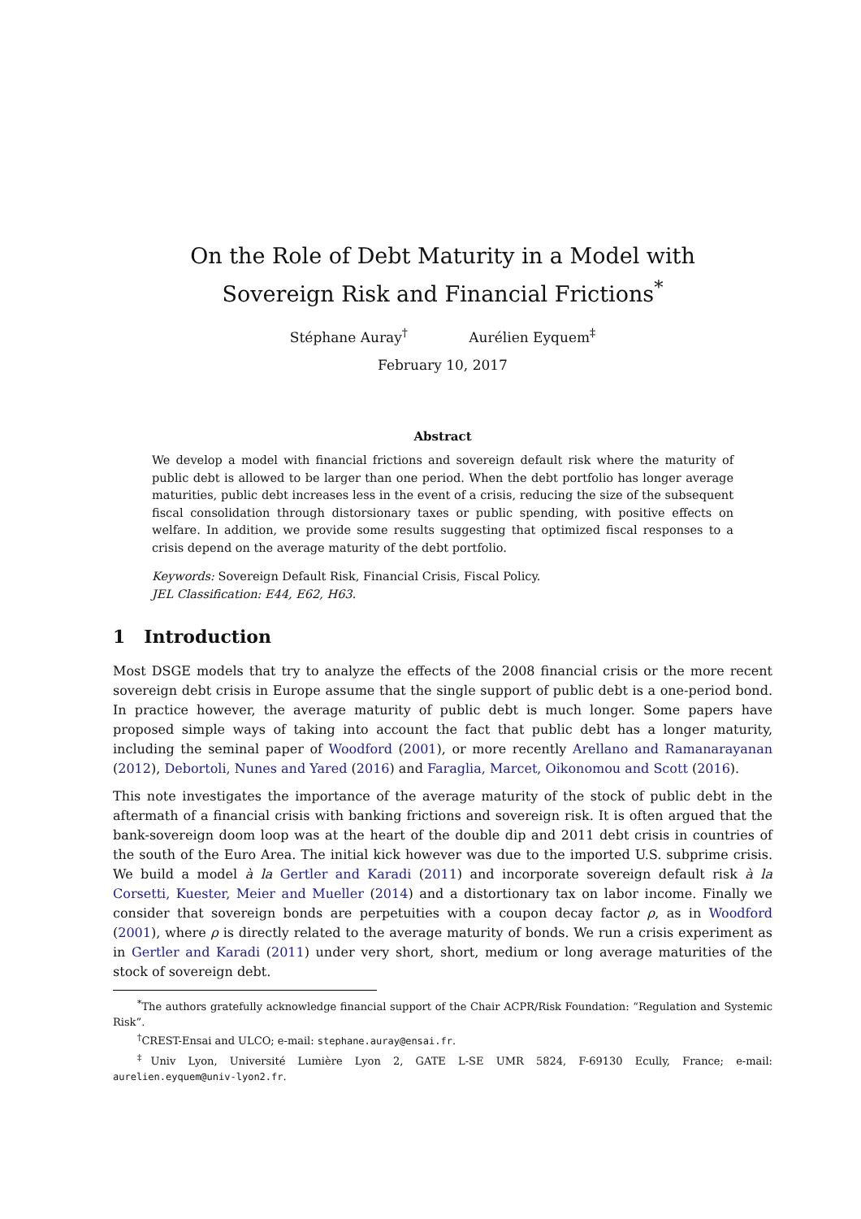On the Role of Debt Maturity in a Model with
Sovereign Risk and Financial Frictions<sup>*</sup>
Stéphane Auray<sup>†</sup> Aurélien Eyquem<sup>‡</sup>
February 10, 2017
Abstract
We develop a model with financial frictions and sovereign default risk where the maturity of public debt is allowed to be larger than one period. When the debt portfolio has longer average maturities, public debt increases less in the event of a crisis, reducing the size of the subsequent fiscal consolidation through distorsionary taxes or public spending, with positive effects on welfare. In addition, we provide some results suggesting that optimized fiscal responses to a crisis depend on the average maturity of the debt portfolio.
Keywords: Sovereign Default Risk, Financial Crisis, Fiscal Policy.
JEL Classification: E44, E62, H63.
1 Introduction
Most DSGE models that try to analyze the effects of the 2008 financial crisis or the more recent sovereign debt crisis in Europe assume that the single support of public debt is a one-period bond. In practice however, the average maturity of public debt is much longer. Some papers have proposed simple ways of taking into account the fact that public debt has a longer maturity, including the seminal paper of Woodford (2001), or more recently Arellano and Ramanarayanan (2012), Debortoli, Nunes and Yared (2016) and Faraglia, Marcet, Oikonomou and Scott (2016).
This note investigates the importance of the average maturity of the stock of public debt in the aftermath of a financial crisis with banking frictions and sovereign risk. It is often argued that the bank-sovereign doom loop was at the heart of the double dip and 2011 debt crisis in countries of the south of the Euro Area. The initial kick however was due to the imported U.S. subprime crisis. We build a model à la Gertler and Karadi (2011) and incorporate sovereign default risk à la Corsetti, Kuester, Meier and Mueller (2014) and a distortionary tax on labor income. Finally we consider that sovereign bonds are perpetuities with a coupon decay factor ρ, as in Woodford (2001), where ρ is directly related to the average maturity of bonds. We run a crisis experiment as in Gertler and Karadi (2011) under very short, short, medium or long average maturities of the stock of sovereign debt.
<sup>*</sup> The authors gratefully acknowledge financial support of the Chair ACPR/Risk Foundation: “Regulation and Systemic Risk”.
<sup>†</sup> CREST-Ensai and ULCO; e-mail: stephane.auray@ensai.fr.
<sup>‡</sup> Univ Lyon, Université Lumière Lyon 2, GATE L-SE UMR 5824, F-69130 Ecully, France; e-mail: aurelien.eyquem@univ-lyon2.fr.